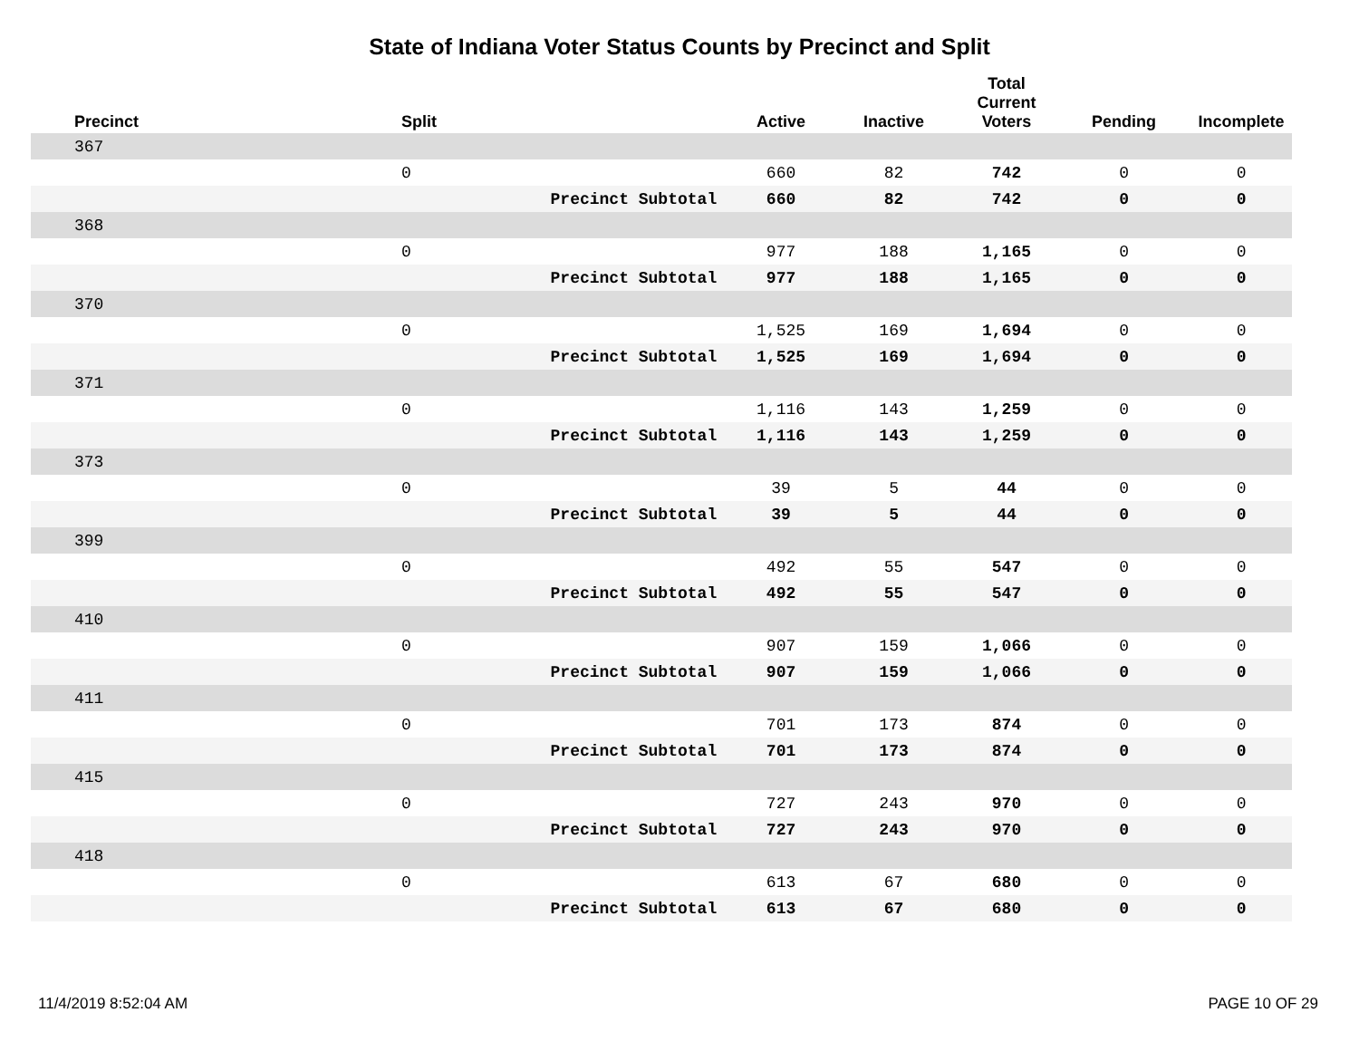State of Indiana Voter Status Counts by Precinct and Split
| Precinct | Split | | Active | Inactive | Total Current Voters | Pending | Incomplete |
| --- | --- | --- | --- | --- | --- | --- | --- |
| 367 | | | | | | | |
| | 0 | | 660 | 82 | 742 | 0 | 0 |
| | | Precinct Subtotal | 660 | 82 | 742 | 0 | 0 |
| 368 | | | | | | | |
| | 0 | | 977 | 188 | 1,165 | 0 | 0 |
| | | Precinct Subtotal | 977 | 188 | 1,165 | 0 | 0 |
| 370 | | | | | | | |
| | 0 | | 1,525 | 169 | 1,694 | 0 | 0 |
| | | Precinct Subtotal | 1,525 | 169 | 1,694 | 0 | 0 |
| 371 | | | | | | | |
| | 0 | | 1,116 | 143 | 1,259 | 0 | 0 |
| | | Precinct Subtotal | 1,116 | 143 | 1,259 | 0 | 0 |
| 373 | | | | | | | |
| | 0 | | 39 | 5 | 44 | 0 | 0 |
| | | Precinct Subtotal | 39 | 5 | 44 | 0 | 0 |
| 399 | | | | | | | |
| | 0 | | 492 | 55 | 547 | 0 | 0 |
| | | Precinct Subtotal | 492 | 55 | 547 | 0 | 0 |
| 410 | | | | | | | |
| | 0 | | 907 | 159 | 1,066 | 0 | 0 |
| | | Precinct Subtotal | 907 | 159 | 1,066 | 0 | 0 |
| 411 | | | | | | | |
| | 0 | | 701 | 173 | 874 | 0 | 0 |
| | | Precinct Subtotal | 701 | 173 | 874 | 0 | 0 |
| 415 | | | | | | | |
| | 0 | | 727 | 243 | 970 | 0 | 0 |
| | | Precinct Subtotal | 727 | 243 | 970 | 0 | 0 |
| 418 | | | | | | | |
| | 0 | | 613 | 67 | 680 | 0 | 0 |
| | | Precinct Subtotal | 613 | 67 | 680 | 0 | 0 |
11/4/2019 8:52:04 AM PAGE 10 OF 29